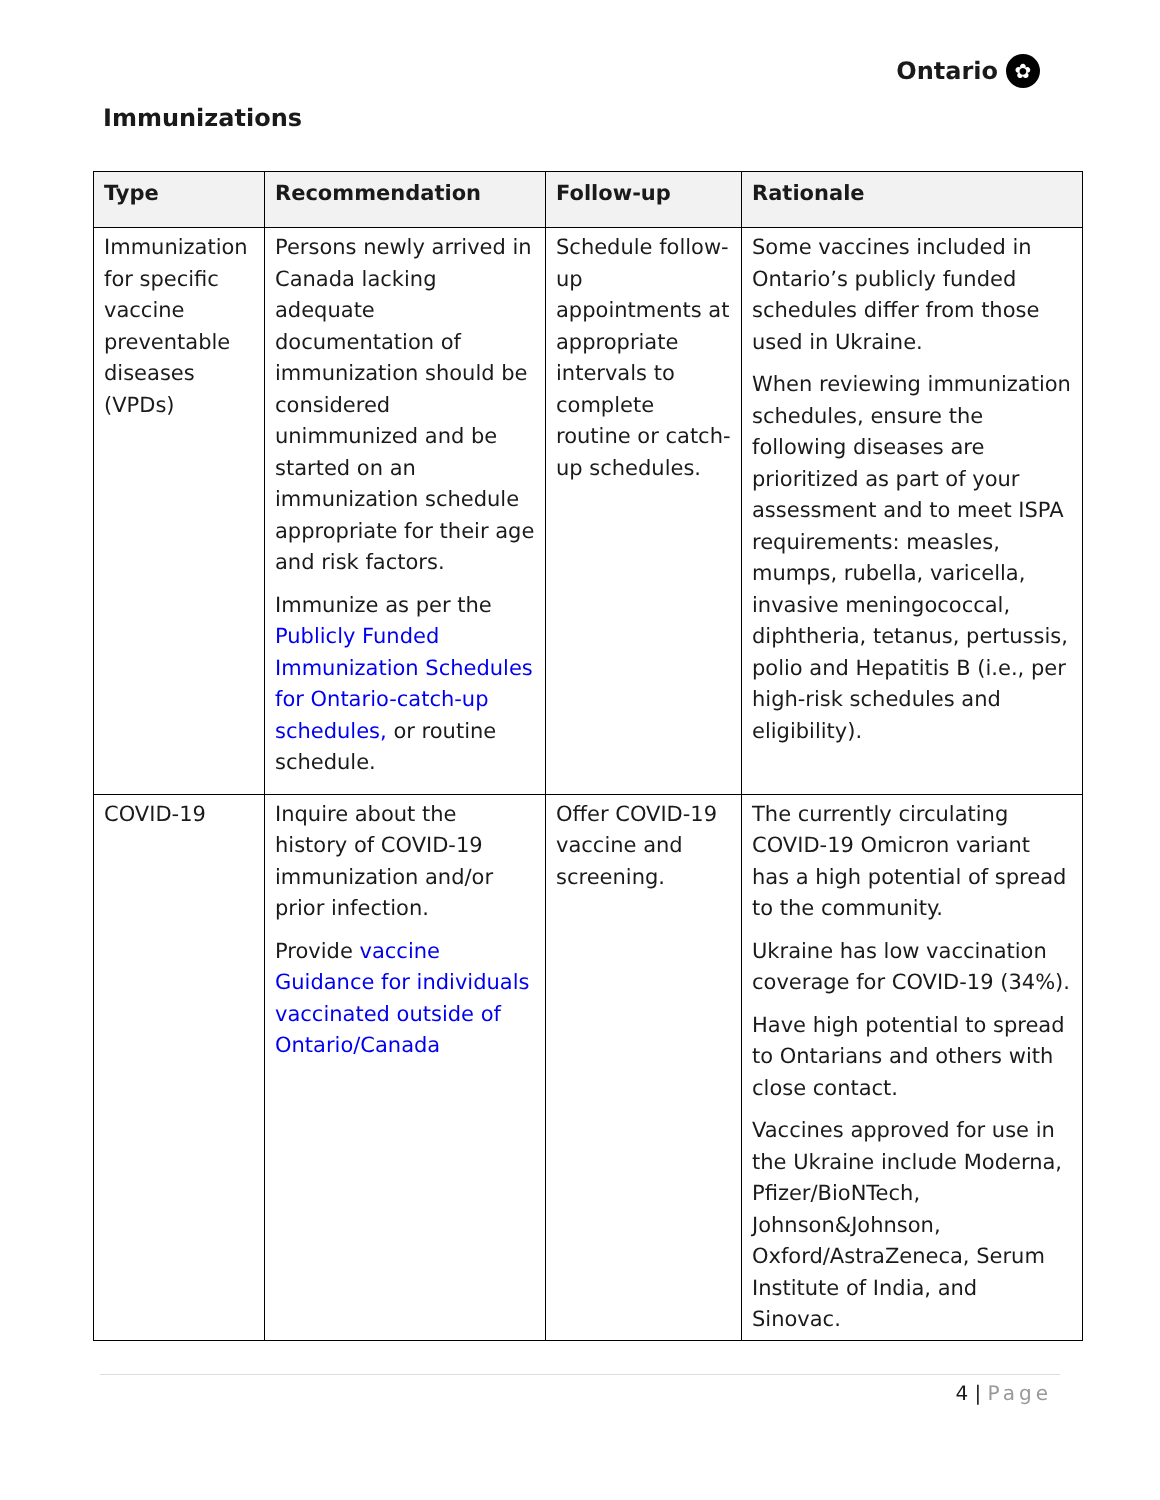Ontario ✿
Immunizations
| Type | Recommendation | Follow-up | Rationale |
| --- | --- | --- | --- |
| Immunization for specific vaccine preventable diseases (VPDs) | Persons newly arrived in Canada lacking adequate documentation of immunization should be considered unimmunized and be started on an immunization schedule appropriate for their age and risk factors. Immunize as per the Publicly Funded Immunization Schedules for Ontario-catch-up schedules, or routine schedule. | Schedule follow-up appointments at appropriate intervals to complete routine or catch-up schedules. | Some vaccines included in Ontario’s publicly funded schedules differ from those used in Ukraine. When reviewing immunization schedules, ensure the following diseases are prioritized as part of your assessment and to meet ISPA requirements: measles, mumps, rubella, varicella, invasive meningococcal, diphtheria, tetanus, pertussis, polio and Hepatitis B (i.e., per high-risk schedules and eligibility). |
| COVID-19 | Inquire about the history of COVID-19 immunization and/or prior infection. Provide vaccine Guidance for individuals vaccinated outside of Ontario/Canada | Offer COVID-19 vaccine and screening. | The currently circulating COVID-19 Omicron variant has a high potential of spread to the community. Ukraine has low vaccination coverage for COVID-19 (34%). Have high potential to spread to Ontarians and others with close contact. Vaccines approved for use in the Ukraine include Moderna, Pfizer/BioNTech, Johnson&Johnson, Oxford/AstraZeneca, Serum Institute of India, and Sinovac. |
4 | Page